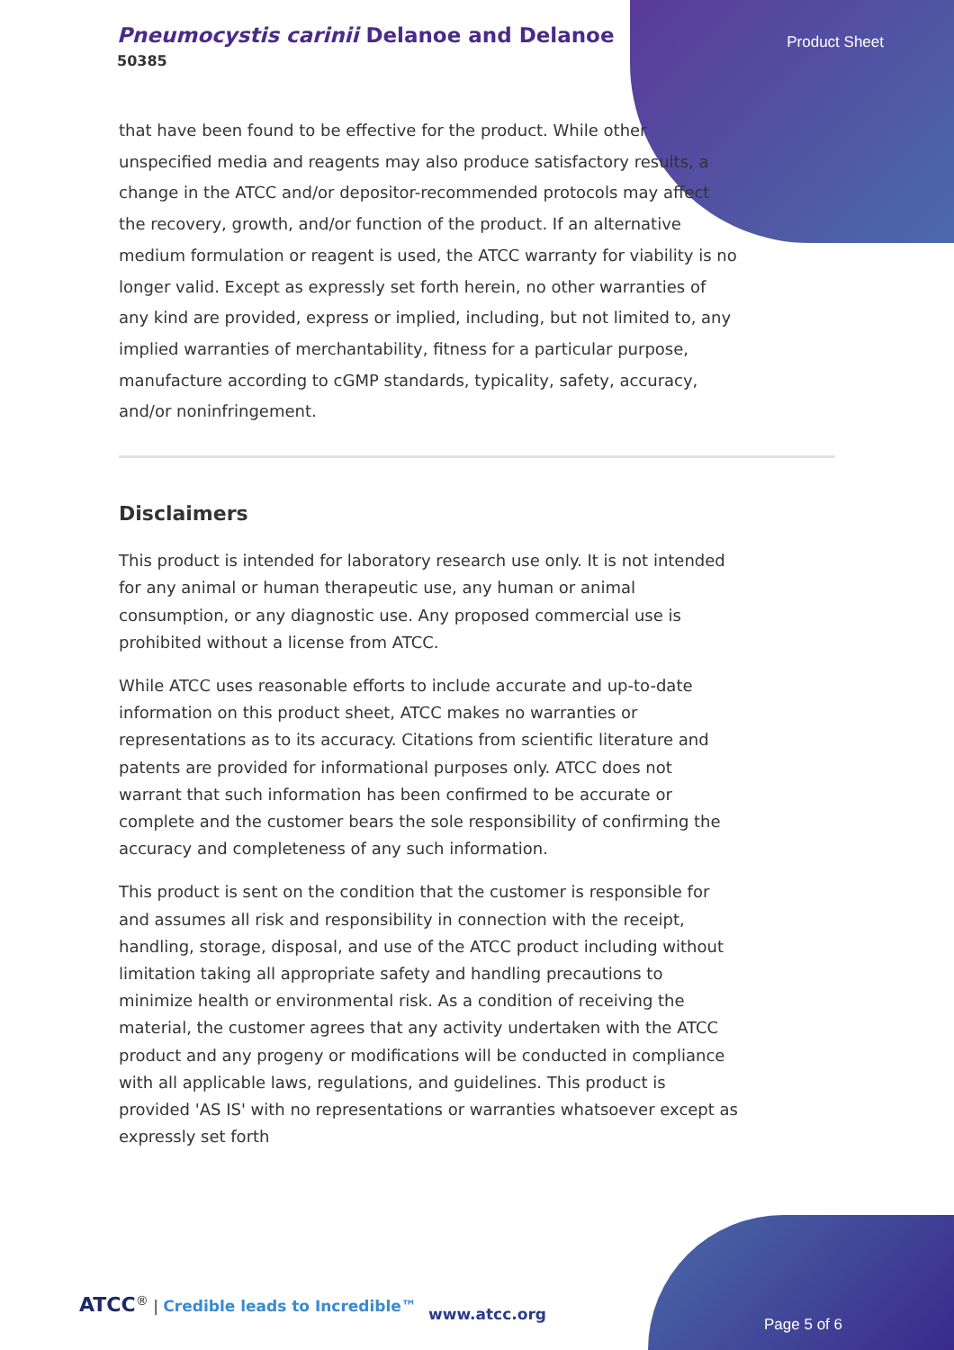Pneumocystis carinii Delanoe and Delanoe
50385
Product Sheet
that have been found to be effective for the product. While other unspecified media and reagents may also produce satisfactory results, a change in the ATCC and/or depositor-recommended protocols may affect the recovery, growth, and/or function of the product. If an alternative medium formulation or reagent is used, the ATCC warranty for viability is no longer valid. Except as expressly set forth herein, no other warranties of any kind are provided, express or implied, including, but not limited to, any implied warranties of merchantability, fitness for a particular purpose, manufacture according to cGMP standards, typicality, safety, accuracy, and/or noninfringement.
Disclaimers
This product is intended for laboratory research use only. It is not intended for any animal or human therapeutic use, any human or animal consumption, or any diagnostic use. Any proposed commercial use is prohibited without a license from ATCC.
While ATCC uses reasonable efforts to include accurate and up-to-date information on this product sheet, ATCC makes no warranties or representations as to its accuracy. Citations from scientific literature and patents are provided for informational purposes only. ATCC does not warrant that such information has been confirmed to be accurate or complete and the customer bears the sole responsibility of confirming the accuracy and completeness of any such information.
This product is sent on the condition that the customer is responsible for and assumes all risk and responsibility in connection with the receipt, handling, storage, disposal, and use of the ATCC product including without limitation taking all appropriate safety and handling precautions to minimize health or environmental risk. As a condition of receiving the material, the customer agrees that any activity undertaken with the ATCC product and any progeny or modifications will be conducted in compliance with all applicable laws, regulations, and guidelines. This product is provided 'AS IS' with no representations or warranties whatsoever except as expressly set forth
ATCC<sup>®</sup> | Credible leads to Incredible™
www.atcc.org
Page 5 of 6